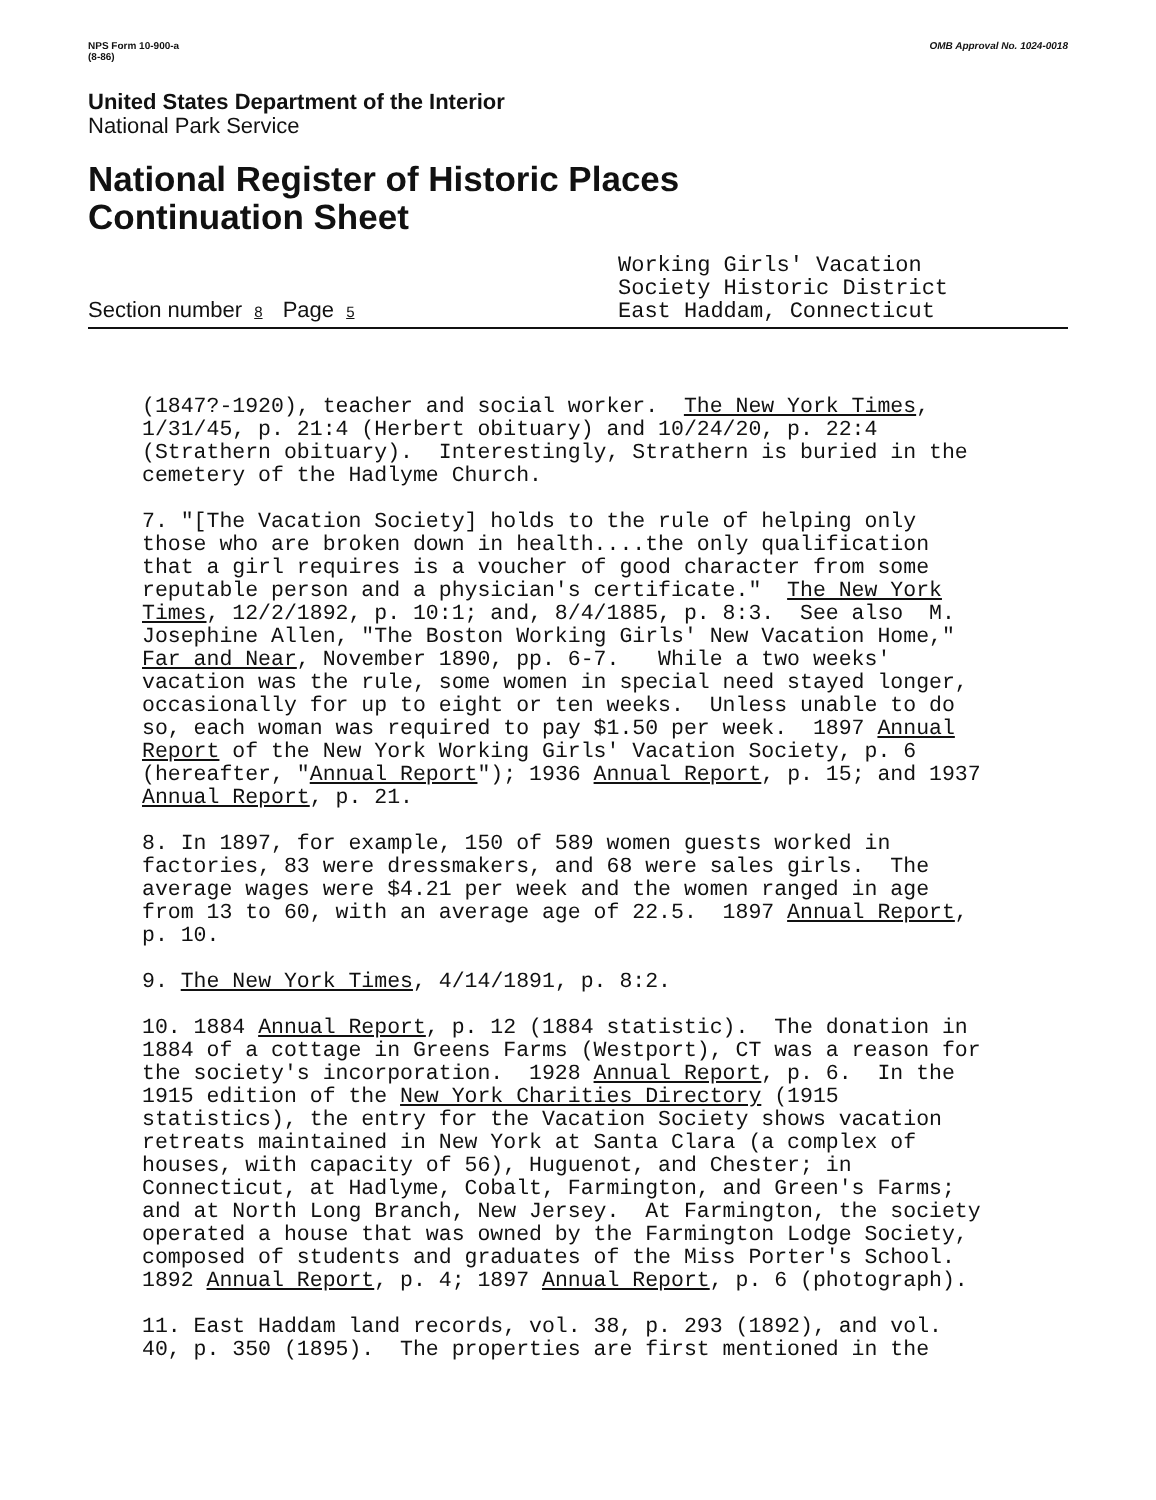NPS Form 10-900-a
(8-86)
OMB Approval No. 1024-0018
United States Department of the Interior
National Park Service
National Register of Historic Places
Continuation Sheet
Section number 8 Page 5
Working Girls' Vacation
Society Historic District
East Haddam, Connecticut
(1847?-1920), teacher and social worker. The New York Times, 1/31/45, p. 21:4 (Herbert obituary) and 10/24/20, p. 22:4 (Strathern obituary). Interestingly, Strathern is buried in the cemetery of the Hadlyme Church.
7. "[The Vacation Society] holds to the rule of helping only those who are broken down in health....the only qualification that a girl requires is a voucher of good character from some reputable person and a physician's certificate." The New York Times, 12/2/1892, p. 10:1; and, 8/4/1885, p. 8:3. See also M. Josephine Allen, "The Boston Working Girls' New Vacation Home," Far and Near, November 1890, pp. 6-7. While a two weeks' vacation was the rule, some women in special need stayed longer, occasionally for up to eight or ten weeks. Unless unable to do so, each woman was required to pay $1.50 per week. 1897 Annual Report of the New York Working Girls' Vacation Society, p. 6 (hereafter, "Annual Report"); 1936 Annual Report, p. 15; and 1937 Annual Report, p. 21.
8. In 1897, for example, 150 of 589 women guests worked in factories, 83 were dressmakers, and 68 were sales girls. The average wages were $4.21 per week and the women ranged in age from 13 to 60, with an average age of 22.5. 1897 Annual Report, p. 10.
9. The New York Times, 4/14/1891, p. 8:2.
10. 1884 Annual Report, p. 12 (1884 statistic). The donation in 1884 of a cottage in Greens Farms (Westport), CT was a reason for the society's incorporation. 1928 Annual Report, p. 6. In the 1915 edition of the New York Charities Directory (1915 statistics), the entry for the Vacation Society shows vacation retreats maintained in New York at Santa Clara (a complex of houses, with capacity of 56), Huguenot, and Chester; in Connecticut, at Hadlyme, Cobalt, Farmington, and Green's Farms; and at North Long Branch, New Jersey. At Farmington, the society operated a house that was owned by the Farmington Lodge Society, composed of students and graduates of the Miss Porter's School. 1892 Annual Report, p. 4; 1897 Annual Report, p. 6 (photograph).
11. East Haddam land records, vol. 38, p. 293 (1892), and vol. 40, p. 350 (1895). The properties are first mentioned in the